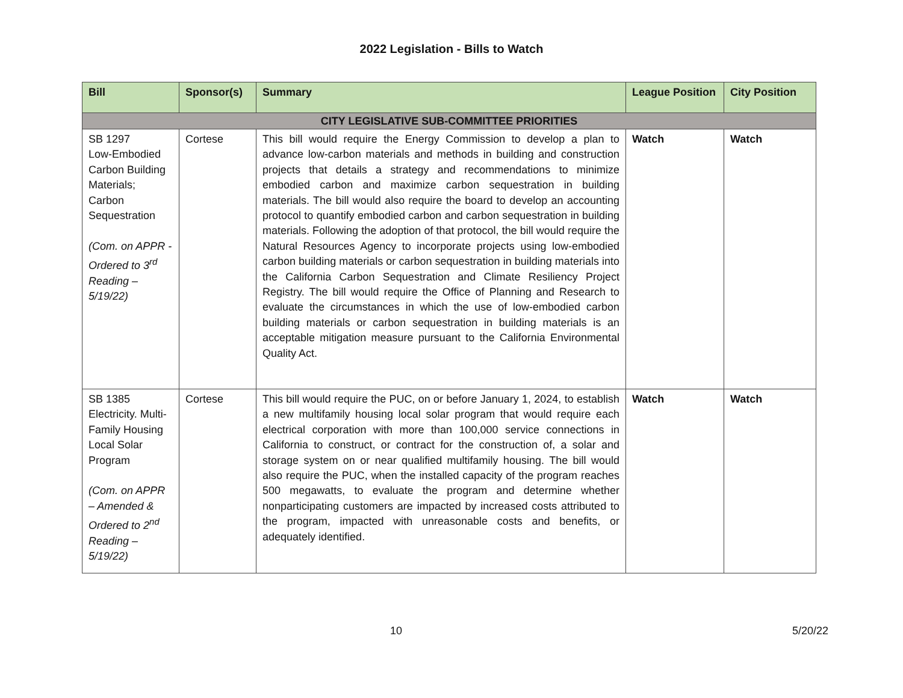2022 Legislation - Bills to Watch
| Bill | Sponsor(s) | Summary | League Position | City Position |
| --- | --- | --- | --- | --- |
| CITY LEGISLATIVE SUB-COMMITTEE PRIORITIES | | | | |
| SB 1297 Low-Embodied Carbon Building Materials; Carbon Sequestration (Com. on APPR - Ordered to 3<sup>rd</sup> Reading – 5/19/22) | Cortese | This bill would require the Energy Commission to develop a plan to advance low-carbon materials and methods in building and construction projects that details a strategy and recommendations to minimize embodied carbon and maximize carbon sequestration in building materials. The bill would also require the board to develop an accounting protocol to quantify embodied carbon and carbon sequestration in building materials. Following the adoption of that protocol, the bill would require the Natural Resources Agency to incorporate projects using low-embodied carbon building materials or carbon sequestration in building materials into the California Carbon Sequestration and Climate Resiliency Project Registry. The bill would require the Office of Planning and Research to evaluate the circumstances in which the use of low-embodied carbon building materials or carbon sequestration in building materials is an acceptable mitigation measure pursuant to the California Environmental Quality Act. | Watch | Watch |
| SB 1385 Electricity. Multi-Family Housing Local Solar Program (Com. on APPR – Amended & Ordered to 2<sup>nd</sup> Reading – 5/19/22) | Cortese | This bill would require the PUC, on or before January 1, 2024, to establish a new multifamily housing local solar program that would require each electrical corporation with more than 100,000 service connections in California to construct, or contract for the construction of, a solar and storage system on or near qualified multifamily housing. The bill would also require the PUC, when the installed capacity of the program reaches 500 megawatts, to evaluate the program and determine whether nonparticipating customers are impacted by increased costs attributed to the program, impacted with unreasonable costs and benefits, or adequately identified. | Watch | Watch |
10 5/20/22